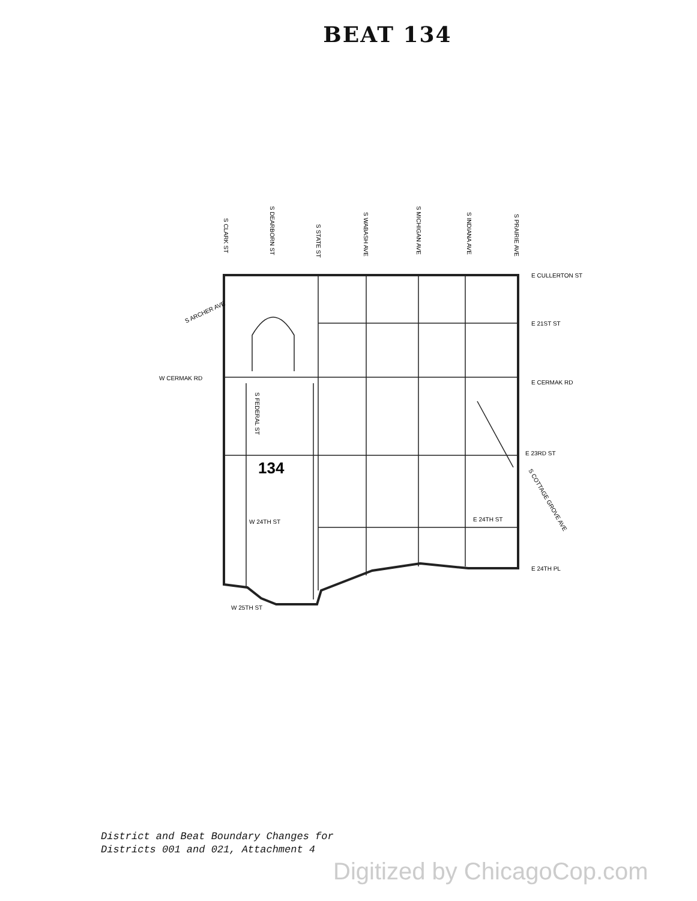BEAT 134
S ARCHER AVE
W CERMAK RD
E CULLERTON ST
E 21ST ST
E CERMAK RD
E 23RD ST
E 24TH ST
W 24TH ST
E 24TH PL
W 25TH ST
S COTTAGE GROVE AVE
S CLARK ST
S DEARBORN ST
S STATE ST
S WABASH AVE
S MICHIGAN AVE
S INDIANA AVE
S PRAIRIE AVE
S FEDERAL ST
134
District and Beat Boundary Changes for
Districts 001 and 021, Attachment 4
Digitized by ChicagoCop.com